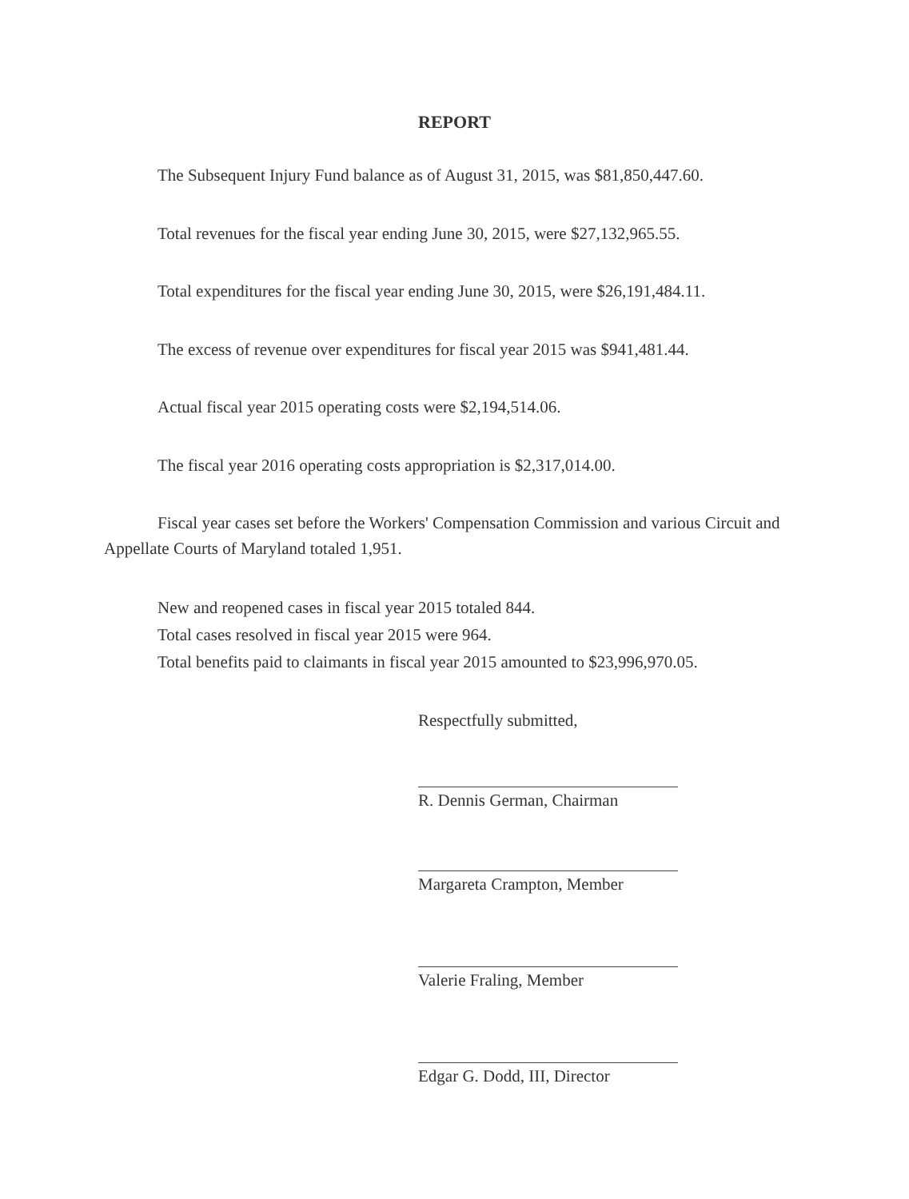REPORT
The Subsequent Injury Fund balance as of August 31, 2015, was $81,850,447.60.
Total revenues for the fiscal year ending June 30, 2015, were $27,132,965.55.
Total expenditures for the fiscal year ending June 30, 2015, were $26,191,484.11.
The excess of revenue over expenditures for fiscal year 2015 was $941,481.44.
Actual fiscal year 2015 operating costs were $2,194,514.06.
The fiscal year 2016 operating costs appropriation is $2,317,014.00.
Fiscal year cases set before the Workers' Compensation Commission and various Circuit and Appellate Courts of Maryland totaled 1,951.
New and reopened cases in fiscal year 2015 totaled 844.
Total cases resolved in fiscal year 2015 were 964.
Total benefits paid to claimants in fiscal year 2015 amounted to $23,996,970.05.
Respectfully submitted,
R. Dennis German, Chairman
Margareta Crampton, Member
Valerie Fraling, Member
Edgar G. Dodd, III, Director